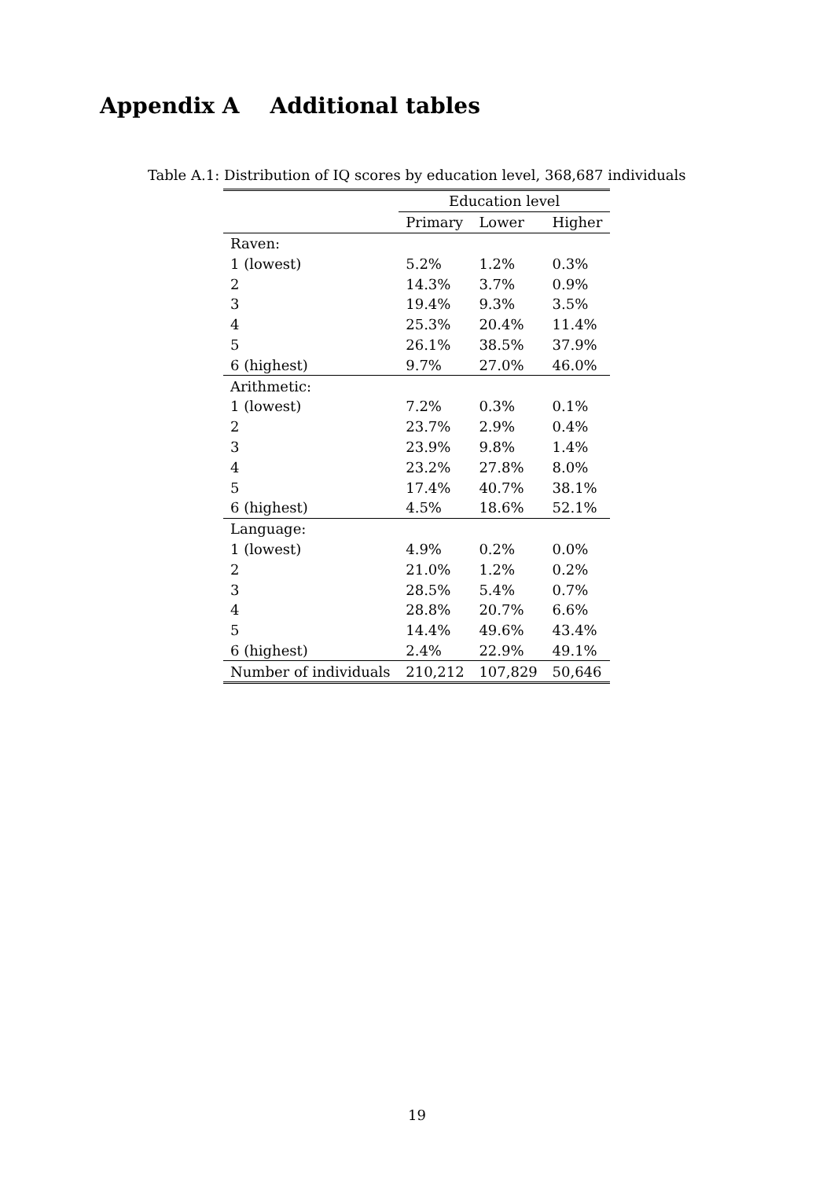Appendix A Additional tables
Table A.1: Distribution of IQ scores by education level, 368,687 individuals
| | Education level | | |
| --- | --- | --- | --- |
| | Primary | Lower | Higher |
| Raven: | | | |
| 1 (lowest) | 5.2% | 1.2% | 0.3% |
| 2 | 14.3% | 3.7% | 0.9% |
| 3 | 19.4% | 9.3% | 3.5% |
| 4 | 25.3% | 20.4% | 11.4% |
| 5 | 26.1% | 38.5% | 37.9% |
| 6 (highest) | 9.7% | 27.0% | 46.0% |
| Arithmetic: | | | |
| 1 (lowest) | 7.2% | 0.3% | 0.1% |
| 2 | 23.7% | 2.9% | 0.4% |
| 3 | 23.9% | 9.8% | 1.4% |
| 4 | 23.2% | 27.8% | 8.0% |
| 5 | 17.4% | 40.7% | 38.1% |
| 6 (highest) | 4.5% | 18.6% | 52.1% |
| Language: | | | |
| 1 (lowest) | 4.9% | 0.2% | 0.0% |
| 2 | 21.0% | 1.2% | 0.2% |
| 3 | 28.5% | 5.4% | 0.7% |
| 4 | 28.8% | 20.7% | 6.6% |
| 5 | 14.4% | 49.6% | 43.4% |
| 6 (highest) | 2.4% | 22.9% | 49.1% |
| Number of individuals | 210,212 | 107,829 | 50,646 |
19